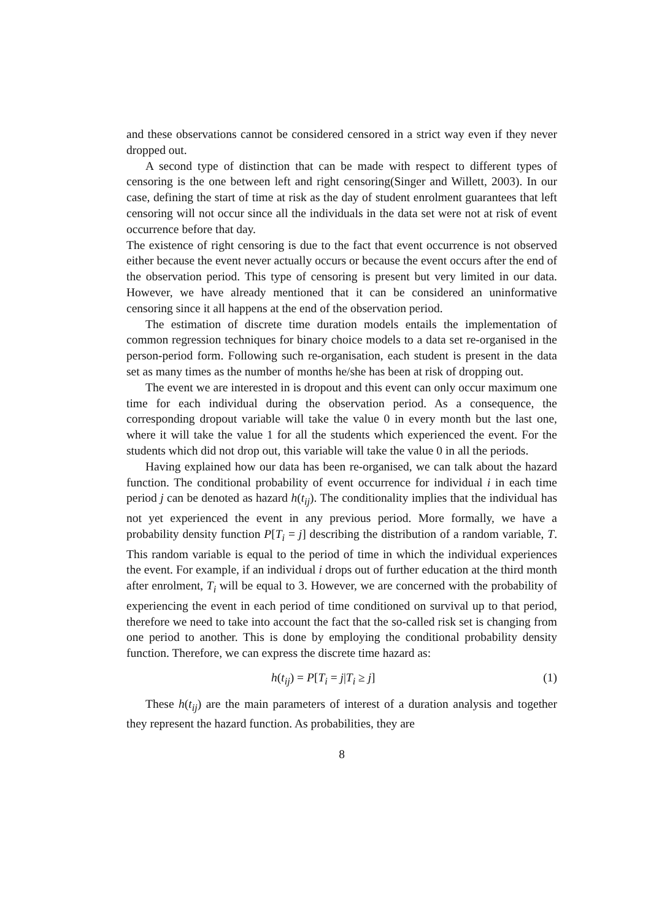and these observations cannot be considered censored in a strict way even if they never dropped out.
A second type of distinction that can be made with respect to different types of censoring is the one between left and right censoring(Singer and Willett, 2003). In our case, defining the start of time at risk as the day of student enrolment guarantees that left censoring will not occur since all the individuals in the data set were not at risk of event occurrence before that day.
The existence of right censoring is due to the fact that event occurrence is not observed either because the event never actually occurs or because the event occurs after the end of the observation period. This type of censoring is present but very limited in our data. However, we have already mentioned that it can be considered an uninformative censoring since it all happens at the end of the observation period.
The estimation of discrete time duration models entails the implementation of common regression techniques for binary choice models to a data set re-organised in the person-period form. Following such re-organisation, each student is present in the data set as many times as the number of months he/she has been at risk of dropping out.
The event we are interested in is dropout and this event can only occur maximum one time for each individual during the observation period. As a consequence, the corresponding dropout variable will take the value 0 in every month but the last one, where it will take the value 1 for all the students which experienced the event. For the students which did not drop out, this variable will take the value 0 in all the periods.
Having explained how our data has been re-organised, we can talk about the hazard function. The conditional probability of event occurrence for individual i in each time period j can be denoted as hazard h(t<sub>ij</sub>). The conditionality implies that the individual has not yet experienced the event in any previous period. More formally, we have a probability density function P[T<sub>i</sub> = j] describing the distribution of a random variable, T. This random variable is equal to the period of time in which the individual experiences the event. For example, if an individual i drops out of further education at the third month after enrolment, T<sub>i</sub> will be equal to 3. However, we are concerned with the probability of experiencing the event in each period of time conditioned on survival up to that period, therefore we need to take into account the fact that the so-called risk set is changing from one period to another. This is done by employing the conditional probability density function. Therefore, we can express the discrete time hazard as:
h(t<sub>ij</sub>) = P[T<sub>i</sub> = j|T<sub>i</sub> ≥ j] (1)
These h(t<sub>ij</sub>) are the main parameters of interest of a duration analysis and together they represent the hazard function. As probabilities, they are
8